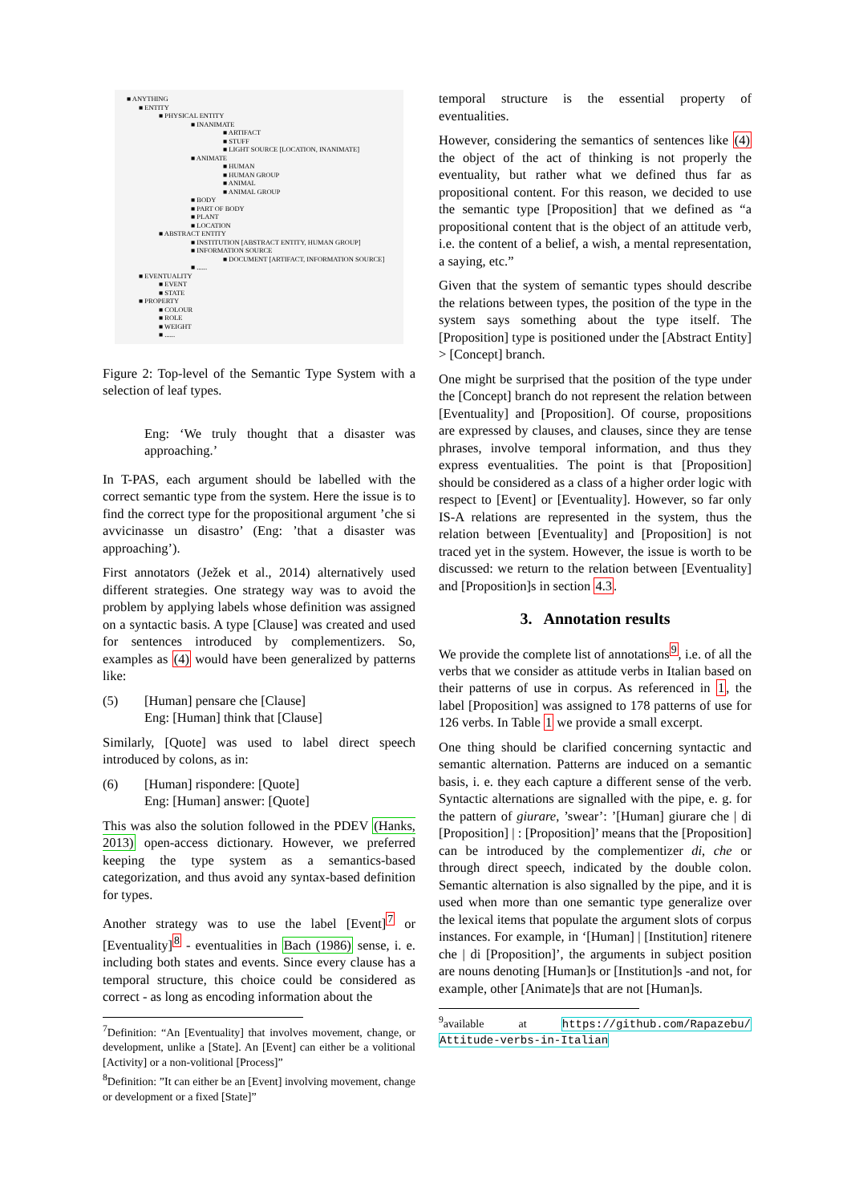■ ANYTHING
■ ENTITY
■ PHYSICAL ENTITY
■ INANIMATE
■ ARTIFACT
■ STUFF
■ LIGHT SOURCE [LOCATION, INANIMATE]
■ ANIMATE
■ HUMAN
■ HUMAN GROUP
■ ANIMAL
■ ANIMAL GROUP
■ BODY
■ PART OF BODY
■ PLANT
■ LOCATION
■ ABSTRACT ENTITY
■ INSTITUTION [ABSTRACT ENTITY, HUMAN GROUP]
■ INFORMATION SOURCE
■ DOCUMENT [ARTIFACT, INFORMATION SOURCE]
■ ......
■ EVENTUALITY
■ EVENT
■ STATE
■ PROPERTY
■ COLOUR
■ ROLE
■ WEIGHT
■ ......
Figure 2: Top-level of the Semantic Type System with a selection of leaf types.
Eng: ‘We truly thought that a disaster was approaching.’
In T-PAS, each argument should be labelled with the correct semantic type from the system. Here the issue is to find the correct type for the propositional argument ’che si avvicinasse un disastro’ (Eng: ’that a disaster was approaching’).
First annotators (Ježek et al., 2014) alternatively used different strategies. One strategy way was to avoid the problem by applying labels whose definition was assigned on a syntactic basis. A type [Clause] was created and used for sentences introduced by complementizers. So, examples as (4) would have been generalized by patterns like:
(5) [Human] pensare che [Clause]
Eng: [Human] think that [Clause]
Similarly, [Quote] was used to label direct speech introduced by colons, as in:
(6) [Human] rispondere: [Quote]
Eng: [Human] answer: [Quote]
This was also the solution followed in the PDEV (Hanks, 2013) open-access dictionary. However, we preferred keeping the type system as a semantics-based categorization, and thus avoid any syntax-based definition for types.
Another strategy was to use the label [Event]<sup>7</sup> or [Eventuality]<sup>8</sup> - eventualities in Bach (1986) sense, i. e. including both states and events. Since every clause has a temporal structure, this choice could be considered as correct - as long as encoding information about the
<sup>7</sup> Definition: “An [Eventuality] that involves movement, change, or development, unlike a [State]. An [Event] can either be a volitional [Activity] or a non-volitional [Process]”
<sup>8</sup> Definition: ”It can either be an [Event] involving movement, change or development or a fixed [State]”
temporal structure is the essential property of eventualities.
However, considering the semantics of sentences like (4) the object of the act of thinking is not properly the eventuality, but rather what we defined thus far as propositional content. For this reason, we decided to use the semantic type [Proposition] that we defined as “a propositional content that is the object of an attitude verb, i.e. the content of a belief, a wish, a mental representation, a saying, etc.”
Given that the system of semantic types should describe the relations between types, the position of the type in the system says something about the type itself. The [Proposition] type is positioned under the [Abstract Entity] > [Concept] branch.
One might be surprised that the position of the type under the [Concept] branch do not represent the relation between [Eventuality] and [Proposition]. Of course, propositions are expressed by clauses, and clauses, since they are tense phrases, involve temporal information, and thus they express eventualities. The point is that [Proposition] should be considered as a class of a higher order logic with respect to [Event] or [Eventuality]. However, so far only IS-A relations are represented in the system, thus the relation between [Eventuality] and [Proposition] is not traced yet in the system. However, the issue is worth to be discussed: we return to the relation between [Eventuality] and [Proposition]s in section 4.3.
3. Annotation results
We provide the complete list of annotations<sup>9</sup>, i.e. of all the verbs that we consider as attitude verbs in Italian based on their patterns of use in corpus. As referenced in 1, the label [Proposition] was assigned to 178 patterns of use for 126 verbs. In Table 1 we provide a small excerpt.
One thing should be clarified concerning syntactic and semantic alternation. Patterns are induced on a semantic basis, i. e. they each capture a different sense of the verb. Syntactic alternations are signalled with the pipe, e. g. for the pattern of giurare, ’swear’: ’[Human] giurare che | di [Proposition] | : [Proposition]’ means that the [Proposition] can be introduced by the complementizer di, che or through direct speech, indicated by the double colon. Semantic alternation is also signalled by the pipe, and it is used when more than one semantic type generalize over the lexical items that populate the argument slots of corpus instances. For example, in ‘[Human] | [Institution] ritenere che | di [Proposition]’, the arguments in subject position are nouns denoting [Human]s or [Institution]s -and not, for example, other [Animate]s that are not [Human]s.
<sup>9</sup> available at https://github.com/Rapazebu/ Attitude-verbs-in-Italian